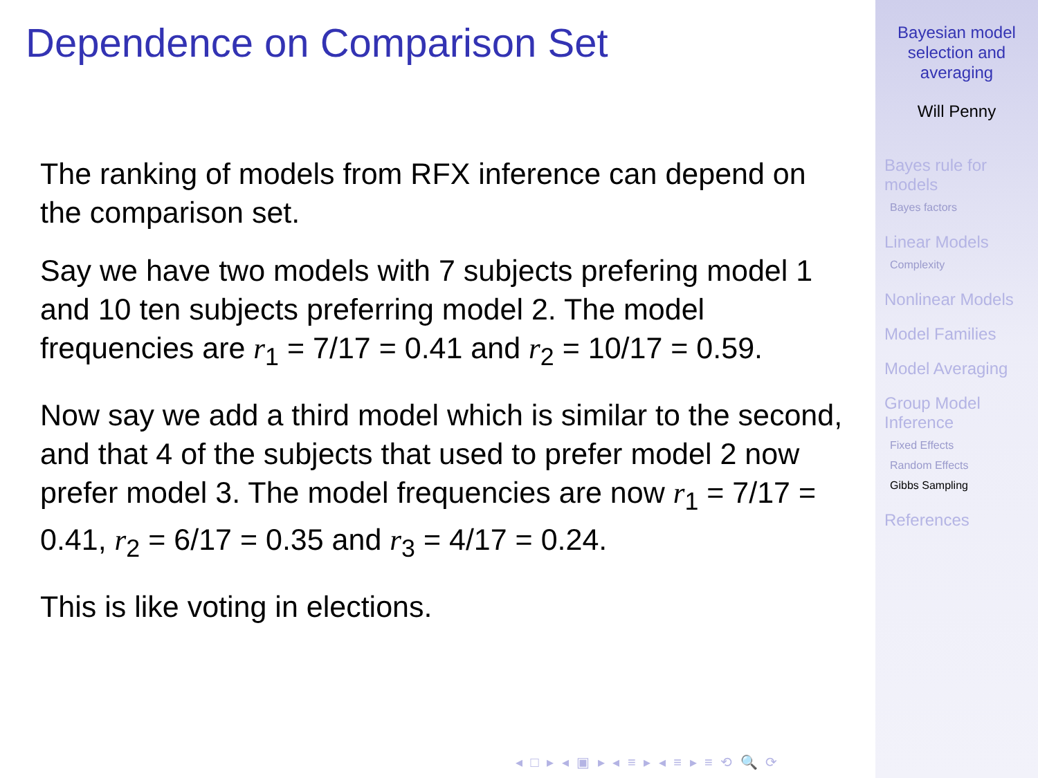Dependence on Comparison Set
The ranking of models from RFX inference can depend on the comparison set.
Say we have two models with 7 subjects prefering model 1 and 10 ten subjects preferring model 2. The model frequencies are r<sub>1</sub> = 7/17 = 0.41 and r<sub>2</sub> = 10/17 = 0.59.
Now say we add a third model which is similar to the second, and that 4 of the subjects that used to prefer model 2 now prefer model 3. The model frequencies are now r<sub>1</sub> = 7/17 = 0.41, r<sub>2</sub> = 6/17 = 0.35 and r<sub>3</sub> = 4/17 = 0.24.
This is like voting in elections.
◂ □ ▸ ◂ ▣ ▸ ◂ ≡ ▸ ◂ ≡ ▸ ≡ ⟲ 🔍 ⟳
Bayesian model
selection and
averaging
Will Penny
Bayes rule for
models
Bayes factors
Linear Models
Complexity
Nonlinear Models
Model Families
Model Averaging
Group Model
Inference
Fixed Effects
Random Effects
Gibbs Sampling
References